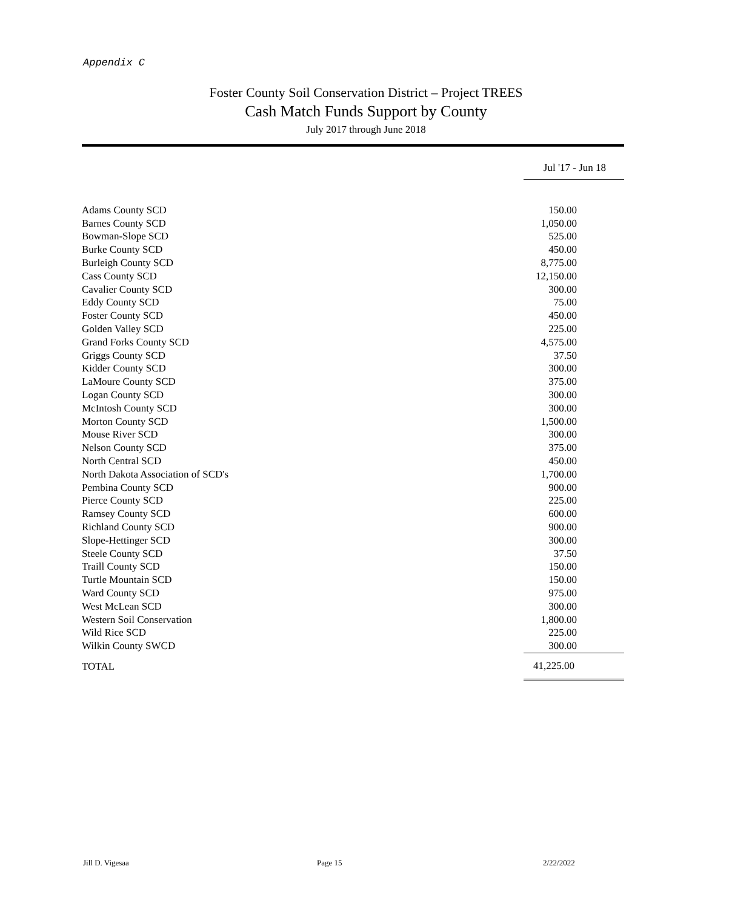Appendix C
Foster County Soil Conservation District – Project TREES
Cash Match Funds Support by County
July 2017 through June 2018
| | Jul '17 - Jun 18 |
| --- | --- |
| Adams County SCD | 150.00 |
| Barnes County SCD | 1,050.00 |
| Bowman-Slope SCD | 525.00 |
| Burke County SCD | 450.00 |
| Burleigh County SCD | 8,775.00 |
| Cass County SCD | 12,150.00 |
| Cavalier County SCD | 300.00 |
| Eddy County SCD | 75.00 |
| Foster County SCD | 450.00 |
| Golden Valley SCD | 225.00 |
| Grand Forks County SCD | 4,575.00 |
| Griggs County SCD | 37.50 |
| Kidder County SCD | 300.00 |
| LaMoure County SCD | 375.00 |
| Logan County SCD | 300.00 |
| McIntosh County SCD | 300.00 |
| Morton County SCD | 1,500.00 |
| Mouse River SCD | 300.00 |
| Nelson County SCD | 375.00 |
| North Central SCD | 450.00 |
| North Dakota Association of SCD's | 1,700.00 |
| Pembina County SCD | 900.00 |
| Pierce County SCD | 225.00 |
| Ramsey County SCD | 600.00 |
| Richland County SCD | 900.00 |
| Slope-Hettinger SCD | 300.00 |
| Steele County SCD | 37.50 |
| Traill County SCD | 150.00 |
| Turtle Mountain SCD | 150.00 |
| Ward County SCD | 975.00 |
| West McLean SCD | 300.00 |
| Western Soil Conservation | 1,800.00 |
| Wild Rice SCD | 225.00 |
| Wilkin County SWCD | 300.00 |
| TOTAL | 41,225.00 |
Jill D. Vigesaa Page 15 2/22/2022